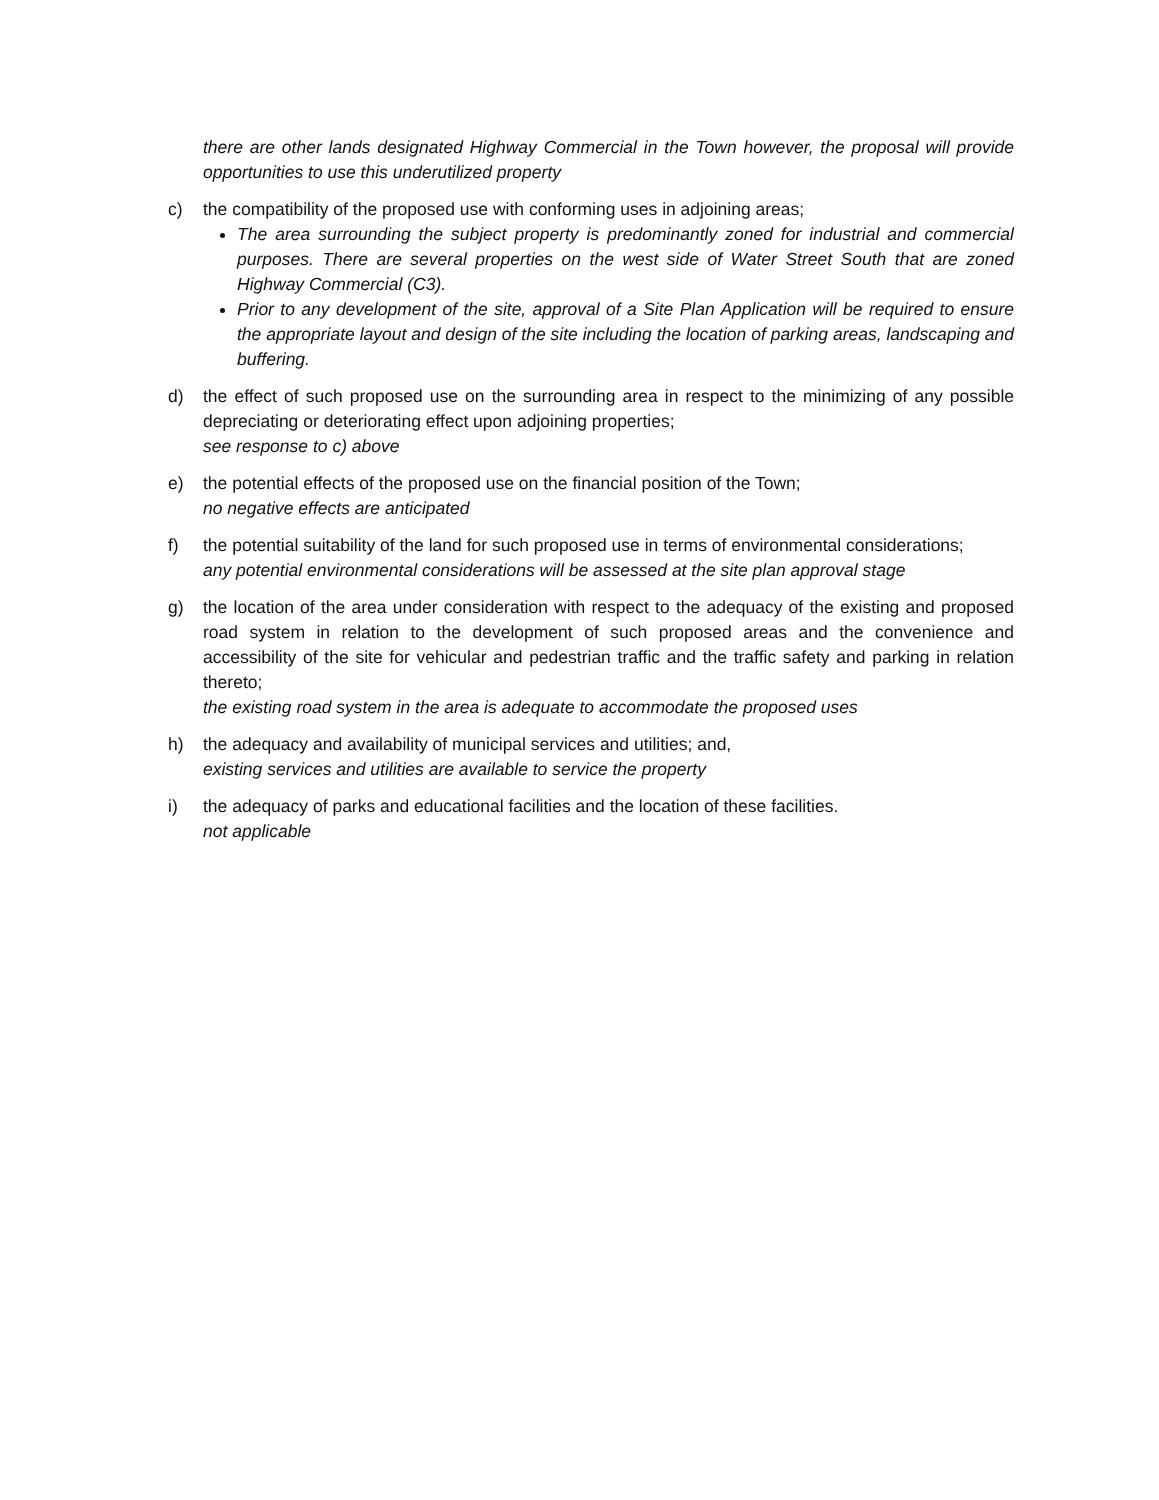there are other lands designated Highway Commercial in the Town however, the proposal will provide opportunities to use this underutilized property
c) the compatibility of the proposed use with conforming uses in adjoining areas;
The area surrounding the subject property is predominantly zoned for industrial and commercial purposes. There are several properties on the west side of Water Street South that are zoned Highway Commercial (C3).
Prior to any development of the site, approval of a Site Plan Application will be required to ensure the appropriate layout and design of the site including the location of parking areas, landscaping and buffering.
d) the effect of such proposed use on the surrounding area in respect to the minimizing of any possible depreciating or deteriorating effect upon adjoining properties;
see response to c) above
e) the potential effects of the proposed use on the financial position of the Town;
no negative effects are anticipated
f) the potential suitability of the land for such proposed use in terms of environmental considerations;
any potential environmental considerations will be assessed at the site plan approval stage
g) the location of the area under consideration with respect to the adequacy of the existing and proposed road system in relation to the development of such proposed areas and the convenience and accessibility of the site for vehicular and pedestrian traffic and the traffic safety and parking in relation thereto;
the existing road system in the area is adequate to accommodate the proposed uses
h) the adequacy and availability of municipal services and utilities; and,
existing services and utilities are available to service the property
i) the adequacy of parks and educational facilities and the location of these facilities.
not applicable